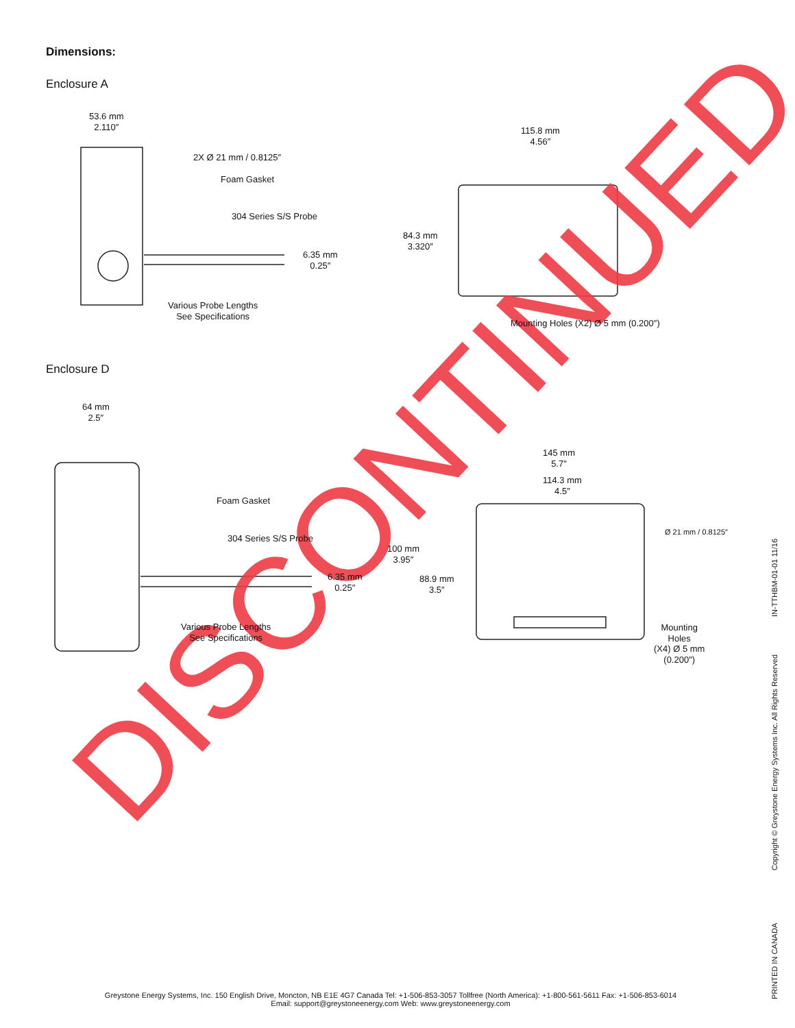Dimensions:
Enclosure A
DISCONTINUED
53.6 mm
2.110″
2X Ø 21 mm / 0.8125″
Foam Gasket
304 Series S/S Probe
6.35 mm
0.25″
Various Probe Lengths
See Specifications
115.8 mm
4.56″
84.3 mm
3.320″
Mounting Holes (X2) Ø 5 mm (0.200″)
Enclosure D
64 mm
2.5″
Foam Gasket
304 Series S/S Probe
6.35 mm
0.25″
Various Probe Lengths
See Specifications
145 mm
5.7″
114.3 mm
4.5″
100 mm
3.95″
88.9 mm
3.5″
Ø 21 mm / 0.8125″
Mounting
Holes
(X4) Ø 5 mm
(0.200″)
IN-TTHBM-01-01 11/16
Copyright © Greystone Energy Systems Inc. All Rights Reserved
PRINTED IN CANADA
Greystone Energy Systems, Inc. 150 English Drive, Moncton, NB E1E 4G7 Canada Tel: +1-506-853-3057 Tollfree (North America): +1-800-561-5611 Fax: +1-506-853-6014
Email: support@greystoneenergy.com Web: www.greystoneenergy.com